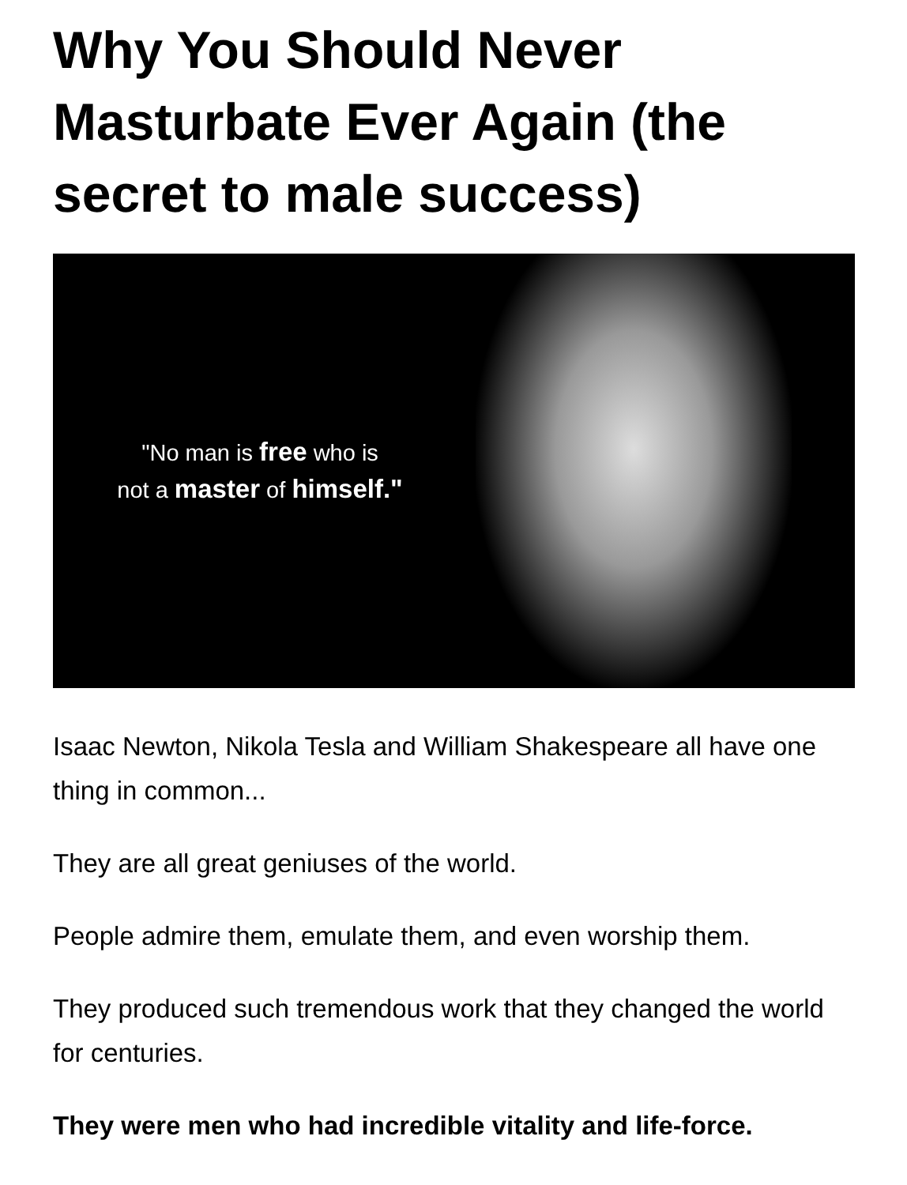Why You Should Never Masturbate Ever Again (the secret to male success)
"No man is free who is
not a master of himself."
Isaac Newton, Nikola Tesla and William Shakespeare all have one thing in common...
They are all great geniuses of the world.
People admire them, emulate them, and even worship them.
They produced such tremendous work that they changed the world for centuries.
They were men who had incredible vitality and life-force.